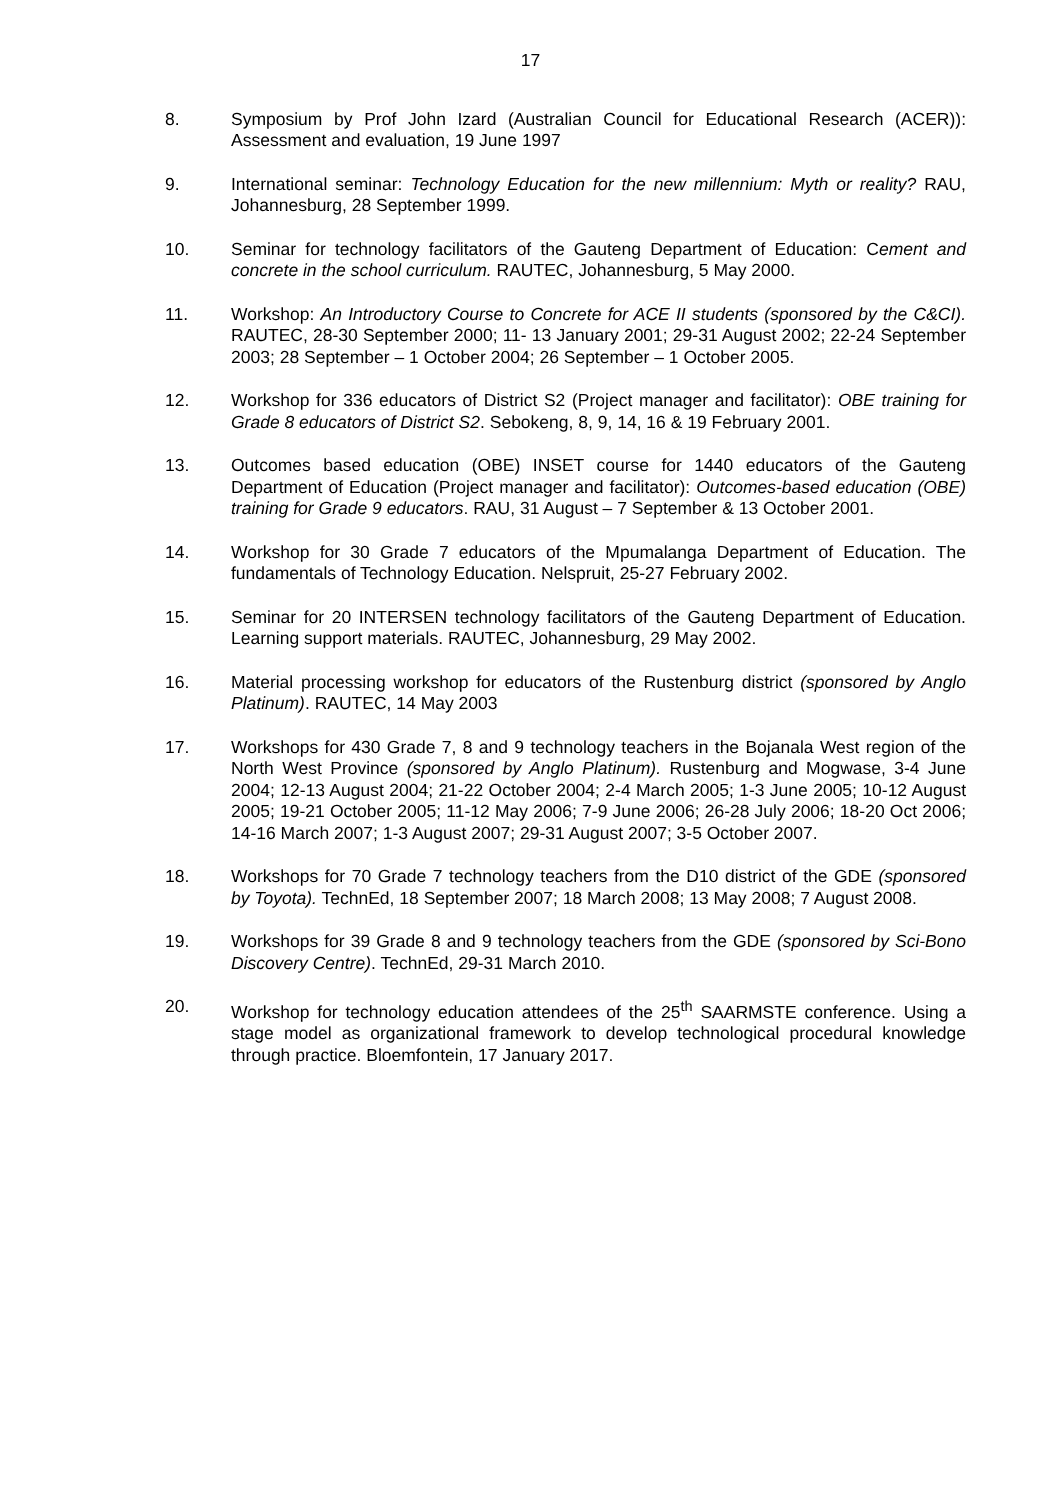17
8. Symposium by Prof John Izard (Australian Council for Educational Research (ACER)): Assessment and evaluation, 19 June 1997
9. International seminar: Technology Education for the new millennium: Myth or reality? RAU, Johannesburg, 28 September 1999.
10. Seminar for technology facilitators of the Gauteng Department of Education: Cement and concrete in the school curriculum. RAUTEC, Johannesburg, 5 May 2000.
11. Workshop: An Introductory Course to Concrete for ACE II students (sponsored by the C&CI). RAUTEC, 28-30 September 2000; 11- 13 January 2001; 29-31 August 2002; 22-24 September 2003; 28 September – 1 October 2004; 26 September – 1 October 2005.
12. Workshop for 336 educators of District S2 (Project manager and facilitator): OBE training for Grade 8 educators of District S2. Sebokeng, 8, 9, 14, 16 & 19 February 2001.
13. Outcomes based education (OBE) INSET course for 1440 educators of the Gauteng Department of Education (Project manager and facilitator): Outcomes-based education (OBE) training for Grade 9 educators. RAU, 31 August – 7 September & 13 October 2001.
14. Workshop for 30 Grade 7 educators of the Mpumalanga Department of Education. The fundamentals of Technology Education. Nelspruit, 25-27 February 2002.
15. Seminar for 20 INTERSEN technology facilitators of the Gauteng Department of Education. Learning support materials. RAUTEC, Johannesburg, 29 May 2002.
16. Material processing workshop for educators of the Rustenburg district (sponsored by Anglo Platinum). RAUTEC, 14 May 2003
17. Workshops for 430 Grade 7, 8 and 9 technology teachers in the Bojanala West region of the North West Province (sponsored by Anglo Platinum). Rustenburg and Mogwase, 3-4 June 2004; 12-13 August 2004; 21-22 October 2004; 2-4 March 2005; 1-3 June 2005; 10-12 August 2005; 19-21 October 2005; 11-12 May 2006; 7-9 June 2006; 26-28 July 2006; 18-20 Oct 2006; 14-16 March 2007; 1-3 August 2007; 29-31 August 2007; 3-5 October 2007.
18. Workshops for 70 Grade 7 technology teachers from the D10 district of the GDE (sponsored by Toyota). TechnEd, 18 September 2007; 18 March 2008; 13 May 2008; 7 August 2008.
19. Workshops for 39 Grade 8 and 9 technology teachers from the GDE (sponsored by Sci-Bono Discovery Centre). TechnEd, 29-31 March 2010.
20. Workshop for technology education attendees of the 25<sup>th</sup> SAARMSTE conference. Using a stage model as organizational framework to develop technological procedural knowledge through practice. Bloemfontein, 17 January 2017.